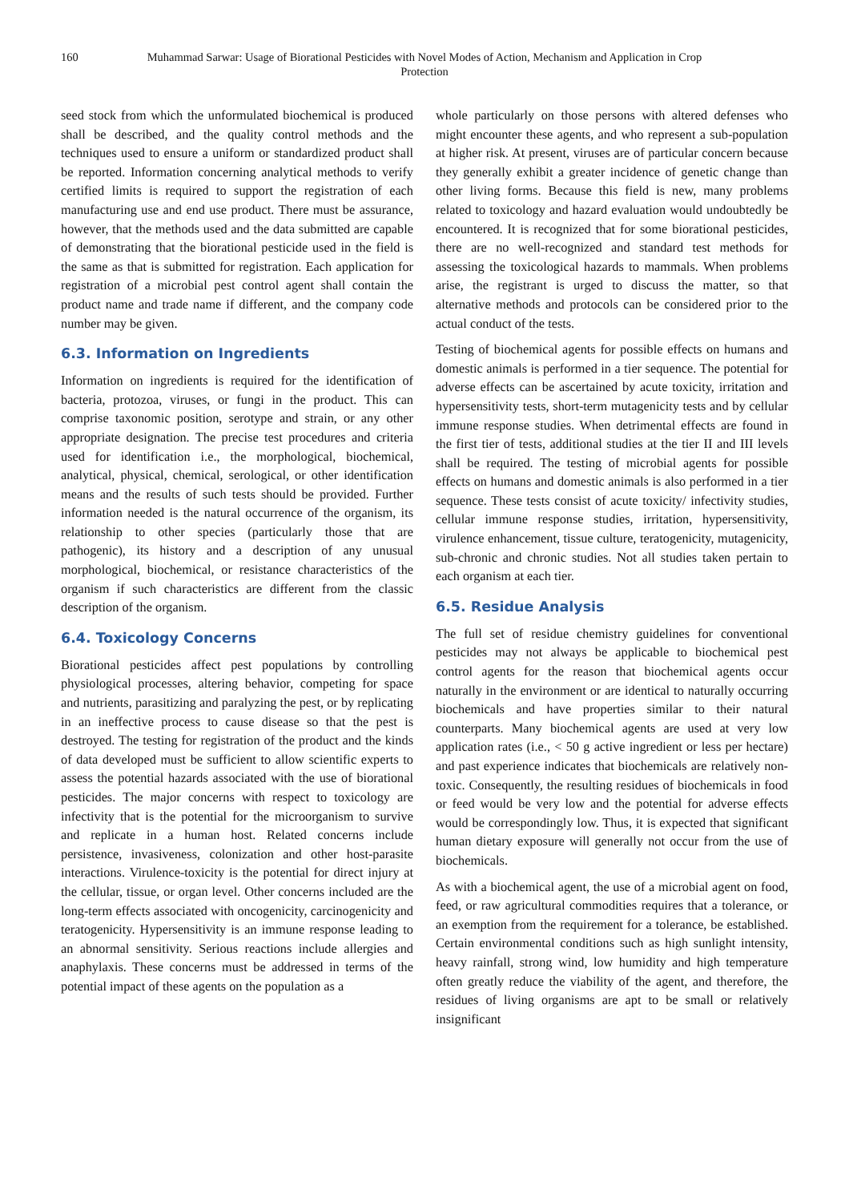160 Muhammad Sarwar: Usage of Biorational Pesticides with Novel Modes of Action, Mechanism and Application in Crop Protection
seed stock from which the unformulated biochemical is produced shall be described, and the quality control methods and the techniques used to ensure a uniform or standardized product shall be reported. Information concerning analytical methods to verify certified limits is required to support the registration of each manufacturing use and end use product. There must be assurance, however, that the methods used and the data submitted are capable of demonstrating that the biorational pesticide used in the field is the same as that is submitted for registration. Each application for registration of a microbial pest control agent shall contain the product name and trade name if different, and the company code number may be given.
6.3. Information on Ingredients
Information on ingredients is required for the identification of bacteria, protozoa, viruses, or fungi in the product. This can comprise taxonomic position, serotype and strain, or any other appropriate designation. The precise test procedures and criteria used for identification i.e., the morphological, biochemical, analytical, physical, chemical, serological, or other identification means and the results of such tests should be provided. Further information needed is the natural occurrence of the organism, its relationship to other species (particularly those that are pathogenic), its history and a description of any unusual morphological, biochemical, or resistance characteristics of the organism if such characteristics are different from the classic description of the organism.
6.4. Toxicology Concerns
Biorational pesticides affect pest populations by controlling physiological processes, altering behavior, competing for space and nutrients, parasitizing and paralyzing the pest, or by replicating in an ineffective process to cause disease so that the pest is destroyed. The testing for registration of the product and the kinds of data developed must be sufficient to allow scientific experts to assess the potential hazards associated with the use of biorational pesticides. The major concerns with respect to toxicology are infectivity that is the potential for the microorganism to survive and replicate in a human host. Related concerns include persistence, invasiveness, colonization and other host-parasite interactions. Virulence-toxicity is the potential for direct injury at the cellular, tissue, or organ level. Other concerns included are the long-term effects associated with oncogenicity, carcinogenicity and teratogenicity. Hypersensitivity is an immune response leading to an abnormal sensitivity. Serious reactions include allergies and anaphylaxis. These concerns must be addressed in terms of the potential impact of these agents on the population as a
whole particularly on those persons with altered defenses who might encounter these agents, and who represent a sub-population at higher risk. At present, viruses are of particular concern because they generally exhibit a greater incidence of genetic change than other living forms. Because this field is new, many problems related to toxicology and hazard evaluation would undoubtedly be encountered. It is recognized that for some biorational pesticides, there are no well-recognized and standard test methods for assessing the toxicological hazards to mammals. When problems arise, the registrant is urged to discuss the matter, so that alternative methods and protocols can be considered prior to the actual conduct of the tests.
Testing of biochemical agents for possible effects on humans and domestic animals is performed in a tier sequence. The potential for adverse effects can be ascertained by acute toxicity, irritation and hypersensitivity tests, short-term mutagenicity tests and by cellular immune response studies. When detrimental effects are found in the first tier of tests, additional studies at the tier II and III levels shall be required. The testing of microbial agents for possible effects on humans and domestic animals is also performed in a tier sequence. These tests consist of acute toxicity/ infectivity studies, cellular immune response studies, irritation, hypersensitivity, virulence enhancement, tissue culture, teratogenicity, mutagenicity, sub-chronic and chronic studies. Not all studies taken pertain to each organism at each tier.
6.5. Residue Analysis
The full set of residue chemistry guidelines for conventional pesticides may not always be applicable to biochemical pest control agents for the reason that biochemical agents occur naturally in the environment or are identical to naturally occurring biochemicals and have properties similar to their natural counterparts. Many biochemical agents are used at very low application rates (i.e., < 50 g active ingredient or less per hectare) and past experience indicates that biochemicals are relatively non-toxic. Consequently, the resulting residues of biochemicals in food or feed would be very low and the potential for adverse effects would be correspondingly low. Thus, it is expected that significant human dietary exposure will generally not occur from the use of biochemicals.
As with a biochemical agent, the use of a microbial agent on food, feed, or raw agricultural commodities requires that a tolerance, or an exemption from the requirement for a tolerance, be established. Certain environmental conditions such as high sunlight intensity, heavy rainfall, strong wind, low humidity and high temperature often greatly reduce the viability of the agent, and therefore, the residues of living organisms are apt to be small or relatively insignificant